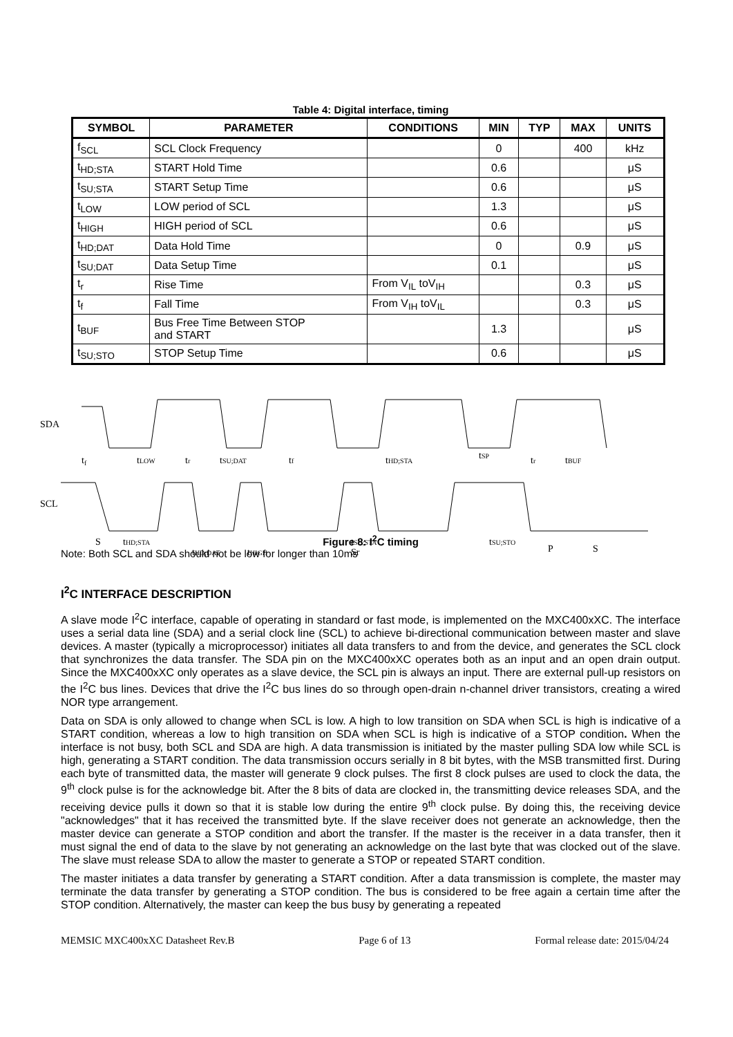Table 4: Digital interface, timing
| SYMBOL | PARAMETER | CONDITIONS | MIN | TYP | MAX | UNITS |
| --- | --- | --- | --- | --- | --- | --- |
| f<sub>SCL</sub> | SCL Clock Frequency | | 0 | | 400 | kHz |
| t<sub>HD;STA</sub> | START Hold Time | | 0.6 | | | μS |
| t<sub>SU;STA</sub> | START Setup Time | | 0.6 | | | μS |
| t<sub>LOW</sub> | LOW period of SCL | | 1.3 | | | μS |
| t<sub>HIGH</sub> | HIGH period of SCL | | 0.6 | | | μS |
| t<sub>HD;DAT</sub> | Data Hold Time | | 0 | | 0.9 | μS |
| t<sub>SU;DAT</sub> | Data Setup Time | | 0.1 | | | μS |
| t<sub>r</sub> | Rise Time | From V<sub>IL</sub> toV<sub>IH</sub> | | | 0.3 | μS |
| t<sub>f</sub> | Fall Time | From V<sub>IH</sub> toV<sub>IL</sub> | | | 0.3 | μS |
| t<sub>BUF</sub> | Bus Free Time Between STOP and START | | 1.3 | | | μS |
| t<sub>SU;STO</sub> | STOP Setup Time | | 0.6 | | | μS |
SDA
SCL
tf
tLOW
tr
tSU;DAT
tf
tHD;STA
tSP
tr
tBUF
S
tHD;STA
tHD;DAT
tHIGH
tSU;STA
Sr
tSU;STO
P
S
Figure 8: I<sup>2</sup>C timing
Note: Both SCL and SDA should not be low for longer than 10ms
I<sup>2</sup>C INTERFACE DESCRIPTION
A slave mode I<sup>2</sup>C interface, capable of operating in standard or fast mode, is implemented on the MXC400xXC. The interface uses a serial data line (SDA) and a serial clock line (SCL) to achieve bi-directional communication between master and slave devices. A master (typically a microprocessor) initiates all data transfers to and from the device, and generates the SCL clock that synchronizes the data transfer. The SDA pin on the MXC400xXC operates both as an input and an open drain output. Since the MXC400xXC only operates as a slave device, the SCL pin is always an input. There are external pull-up resistors on the I<sup>2</sup>C bus lines. Devices that drive the I<sup>2</sup>C bus lines do so through open-drain n-channel driver transistors, creating a wired NOR type arrangement.
Data on SDA is only allowed to change when SCL is low. A high to low transition on SDA when SCL is high is indicative of a START condition, whereas a low to high transition on SDA when SCL is high is indicative of a STOP condition. When the interface is not busy, both SCL and SDA are high. A data transmission is initiated by the master pulling SDA low while SCL is high, generating a START condition. The data transmission occurs serially in 8 bit bytes, with the MSB transmitted first. During each byte of transmitted data, the master will generate 9 clock pulses. The first 8 clock pulses are used to clock the data, the 9<sup>th</sup> clock pulse is for the acknowledge bit. After the 8 bits of data are clocked in, the transmitting device releases SDA, and the receiving device pulls it down so that it is stable low during the entire 9<sup>th</sup> clock pulse. By doing this, the receiving device "acknowledges" that it has received the transmitted byte. If the slave receiver does not generate an acknowledge, then the master device can generate a STOP condition and abort the transfer. If the master is the receiver in a data transfer, then it must signal the end of data to the slave by not generating an acknowledge on the last byte that was clocked out of the slave. The slave must release SDA to allow the master to generate a STOP or repeated START condition.
The master initiates a data transfer by generating a START condition. After a data transmission is complete, the master may terminate the data transfer by generating a STOP condition. The bus is considered to be free again a certain time after the STOP condition. Alternatively, the master can keep the bus busy by generating a repeated
MEMSIC MXC400xXC Datasheet Rev.B Page 6 of 13 Formal release date: 2015/04/24